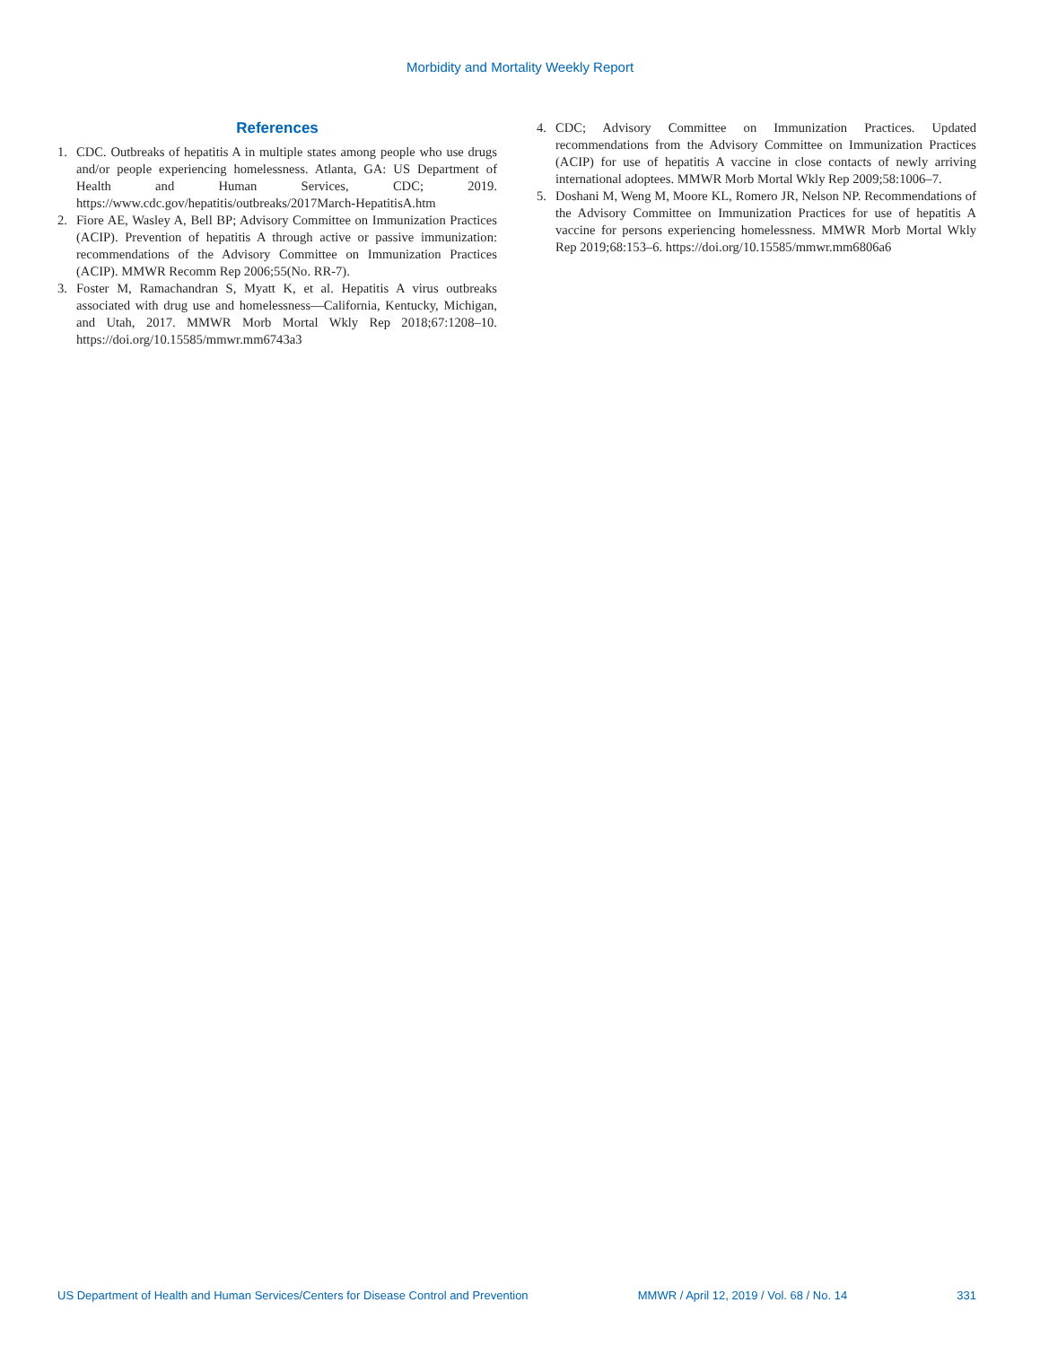Morbidity and Mortality Weekly Report
References
1. CDC. Outbreaks of hepatitis A in multiple states among people who use drugs and/or people experiencing homelessness. Atlanta, GA: US Department of Health and Human Services, CDC; 2019. https://www.cdc.gov/hepatitis/outbreaks/2017March-HepatitisA.htm
2. Fiore AE, Wasley A, Bell BP; Advisory Committee on Immunization Practices (ACIP). Prevention of hepatitis A through active or passive immunization: recommendations of the Advisory Committee on Immunization Practices (ACIP). MMWR Recomm Rep 2006;55(No. RR-7).
3. Foster M, Ramachandran S, Myatt K, et al. Hepatitis A virus outbreaks associated with drug use and homelessness—California, Kentucky, Michigan, and Utah, 2017. MMWR Morb Mortal Wkly Rep 2018;67:1208–10. https://doi.org/10.15585/mmwr.mm6743a3
4. CDC; Advisory Committee on Immunization Practices. Updated recommendations from the Advisory Committee on Immunization Practices (ACIP) for use of hepatitis A vaccine in close contacts of newly arriving international adoptees. MMWR Morb Mortal Wkly Rep 2009;58:1006–7.
5. Doshani M, Weng M, Moore KL, Romero JR, Nelson NP. Recommendations of the Advisory Committee on Immunization Practices for use of hepatitis A vaccine for persons experiencing homelessness. MMWR Morb Mortal Wkly Rep 2019;68:153–6. https://doi.org/10.15585/mmwr.mm6806a6
US Department of Health and Human Services/Centers for Disease Control and Prevention MMWR / April 12, 2019 / Vol. 68 / No. 14 331